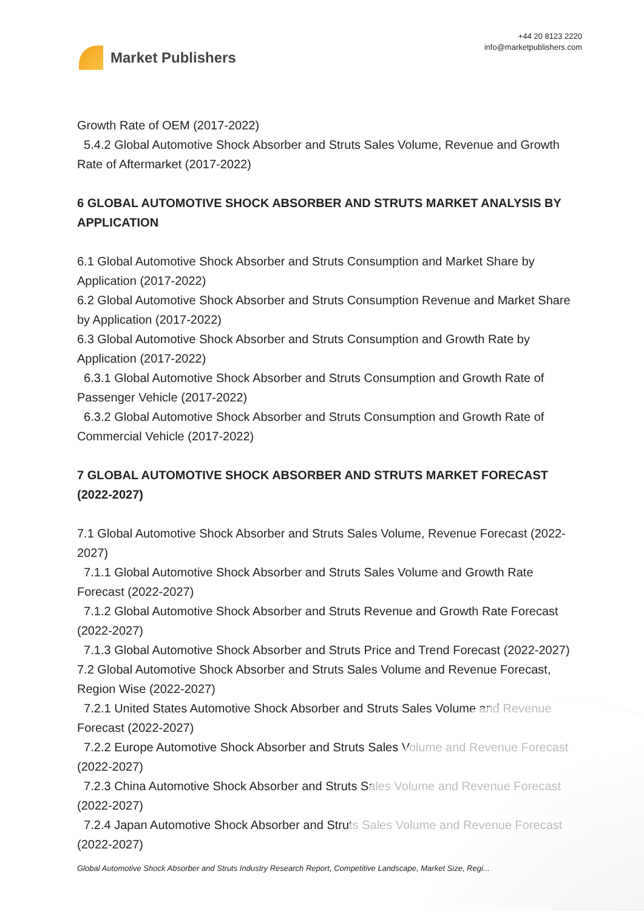Market Publishers
+44 20 8123 2220
info@marketpublishers.com
Growth Rate of OEM (2017-2022)
5.4.2 Global Automotive Shock Absorber and Struts Sales Volume, Revenue and Growth Rate of Aftermarket (2017-2022)
6 GLOBAL AUTOMOTIVE SHOCK ABSORBER AND STRUTS MARKET ANALYSIS BY APPLICATION
6.1 Global Automotive Shock Absorber and Struts Consumption and Market Share by Application (2017-2022)
6.2 Global Automotive Shock Absorber and Struts Consumption Revenue and Market Share by Application (2017-2022)
6.3 Global Automotive Shock Absorber and Struts Consumption and Growth Rate by Application (2017-2022)
6.3.1 Global Automotive Shock Absorber and Struts Consumption and Growth Rate of Passenger Vehicle (2017-2022)
6.3.2 Global Automotive Shock Absorber and Struts Consumption and Growth Rate of Commercial Vehicle (2017-2022)
7 GLOBAL AUTOMOTIVE SHOCK ABSORBER AND STRUTS MARKET FORECAST (2022-2027)
7.1 Global Automotive Shock Absorber and Struts Sales Volume, Revenue Forecast (2022-2027)
7.1.1 Global Automotive Shock Absorber and Struts Sales Volume and Growth Rate Forecast (2022-2027)
7.1.2 Global Automotive Shock Absorber and Struts Revenue and Growth Rate Forecast (2022-2027)
7.1.3 Global Automotive Shock Absorber and Struts Price and Trend Forecast (2022-2027)
7.2 Global Automotive Shock Absorber and Struts Sales Volume and Revenue Forecast, Region Wise (2022-2027)
7.2.1 United States Automotive Shock Absorber and Struts Sales Volume and Revenue Forecast (2022-2027)
7.2.2 Europe Automotive Shock Absorber and Struts Sales Volume and Revenue Forecast (2022-2027)
7.2.3 China Automotive Shock Absorber and Struts Sales Volume and Revenue Forecast (2022-2027)
7.2.4 Japan Automotive Shock Absorber and Struts Sales Volume and Revenue Forecast (2022-2027)
Global Automotive Shock Absorber and Struts Industry Research Report, Competitive Landscape, Market Size, Regi...